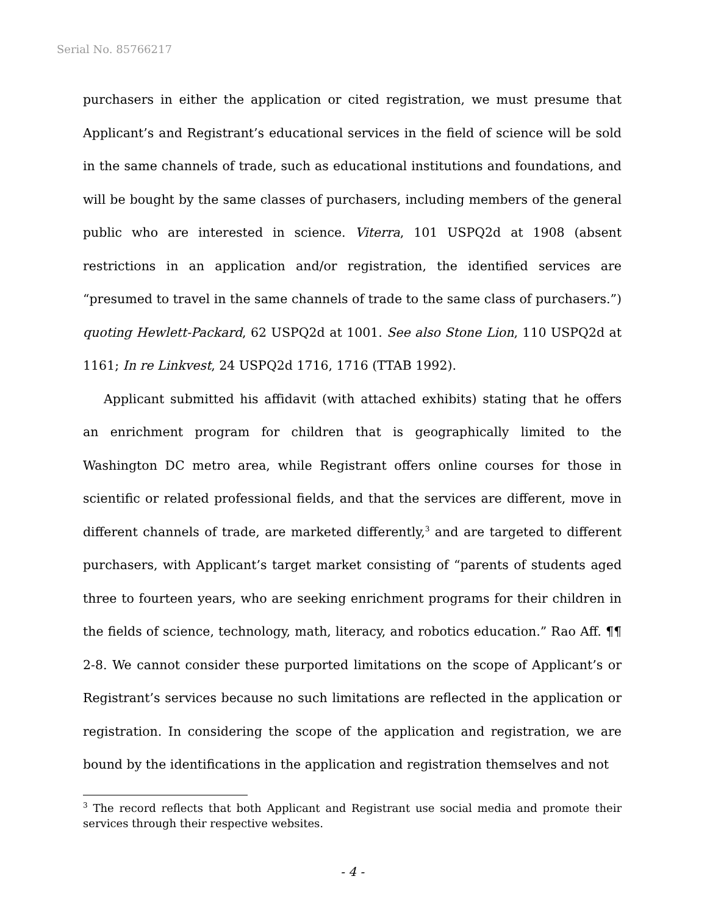Serial No. 85766217
purchasers in either the application or cited registration, we must presume that Applicant’s and Registrant’s educational services in the field of science will be sold in the same channels of trade, such as educational institutions and foundations, and will be bought by the same classes of purchasers, including members of the general public who are interested in science. Viterra, 101 USPQ2d at 1908 (absent restrictions in an application and/or registration, the identified services are “presumed to travel in the same channels of trade to the same class of purchasers.”) quoting Hewlett-Packard, 62 USPQ2d at 1001. See also Stone Lion, 110 USPQ2d at 1161; In re Linkvest, 24 USPQ2d 1716, 1716 (TTAB 1992).
Applicant submitted his affidavit (with attached exhibits) stating that he offers an enrichment program for children that is geographically limited to the Washington DC metro area, while Registrant offers online courses for those in scientific or related professional fields, and that the services are different, move in different channels of trade, are marketed differently,<sup>3</sup> and are targeted to different purchasers, with Applicant’s target market consisting of “parents of students aged three to fourteen years, who are seeking enrichment programs for their children in the fields of science, technology, math, literacy, and robotics education.” Rao Aff. ¶¶ 2-8. We cannot consider these purported limitations on the scope of Applicant’s or Registrant’s services because no such limitations are reflected in the application or registration. In considering the scope of the application and registration, we are bound by the identifications in the application and registration themselves and not
<sup>3</sup> The record reflects that both Applicant and Registrant use social media and promote their services through their respective websites.
- 4 -